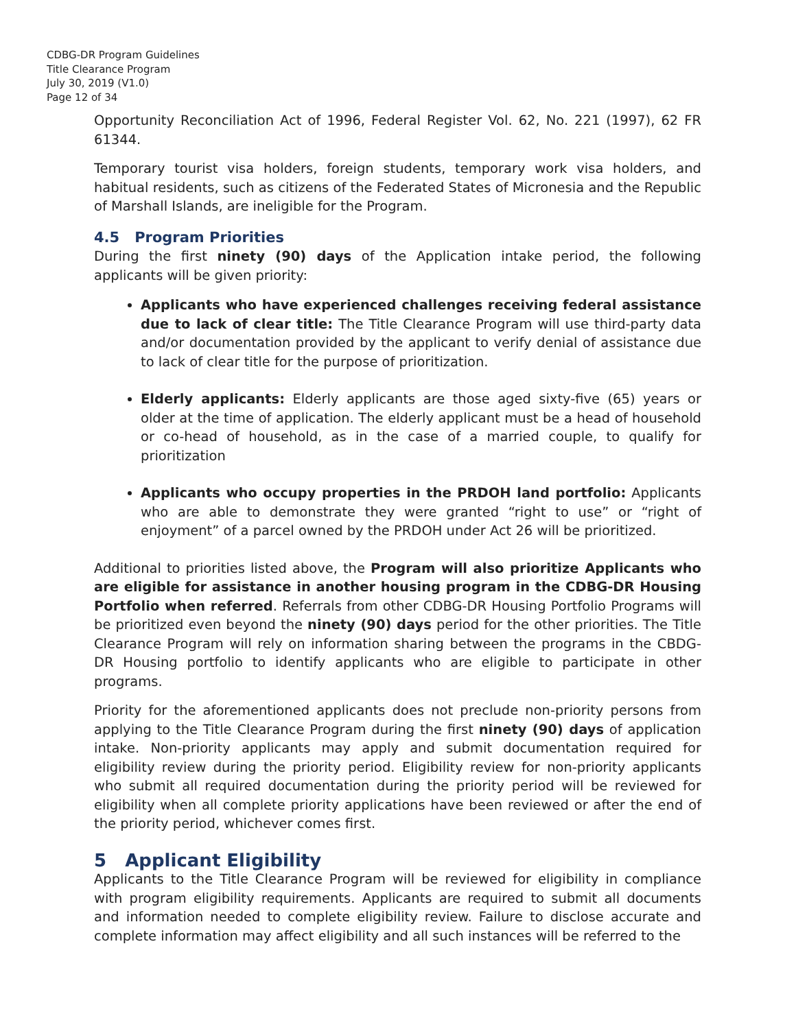CDBG-DR Program Guidelines
Title Clearance Program
July 30, 2019 (V1.0)
Page 12 of 34
Opportunity Reconciliation Act of 1996, Federal Register Vol. 62, No. 221 (1997), 62 FR 61344.
Temporary tourist visa holders, foreign students, temporary work visa holders, and habitual residents, such as citizens of the Federated States of Micronesia and the Republic of Marshall Islands, are ineligible for the Program.
4.5 Program Priorities
During the first ninety (90) days of the Application intake period, the following applicants will be given priority:
Applicants who have experienced challenges receiving federal assistance due to lack of clear title: The Title Clearance Program will use third-party data and/or documentation provided by the applicant to verify denial of assistance due to lack of clear title for the purpose of prioritization.
Elderly applicants: Elderly applicants are those aged sixty-five (65) years or older at the time of application. The elderly applicant must be a head of household or co-head of household, as in the case of a married couple, to qualify for prioritization
Applicants who occupy properties in the PRDOH land portfolio: Applicants who are able to demonstrate they were granted “right to use” or “right of enjoyment” of a parcel owned by the PRDOH under Act 26 will be prioritized.
Additional to priorities listed above, the Program will also prioritize Applicants who are eligible for assistance in another housing program in the CDBG-DR Housing Portfolio when referred. Referrals from other CDBG-DR Housing Portfolio Programs will be prioritized even beyond the ninety (90) days period for the other priorities. The Title Clearance Program will rely on information sharing between the programs in the CBDG-DR Housing portfolio to identify applicants who are eligible to participate in other programs.
Priority for the aforementioned applicants does not preclude non-priority persons from applying to the Title Clearance Program during the first ninety (90) days of application intake. Non-priority applicants may apply and submit documentation required for eligibility review during the priority period. Eligibility review for non-priority applicants who submit all required documentation during the priority period will be reviewed for eligibility when all complete priority applications have been reviewed or after the end of the priority period, whichever comes first.
5 Applicant Eligibility
Applicants to the Title Clearance Program will be reviewed for eligibility in compliance with program eligibility requirements. Applicants are required to submit all documents and information needed to complete eligibility review. Failure to disclose accurate and complete information may affect eligibility and all such instances will be referred to the